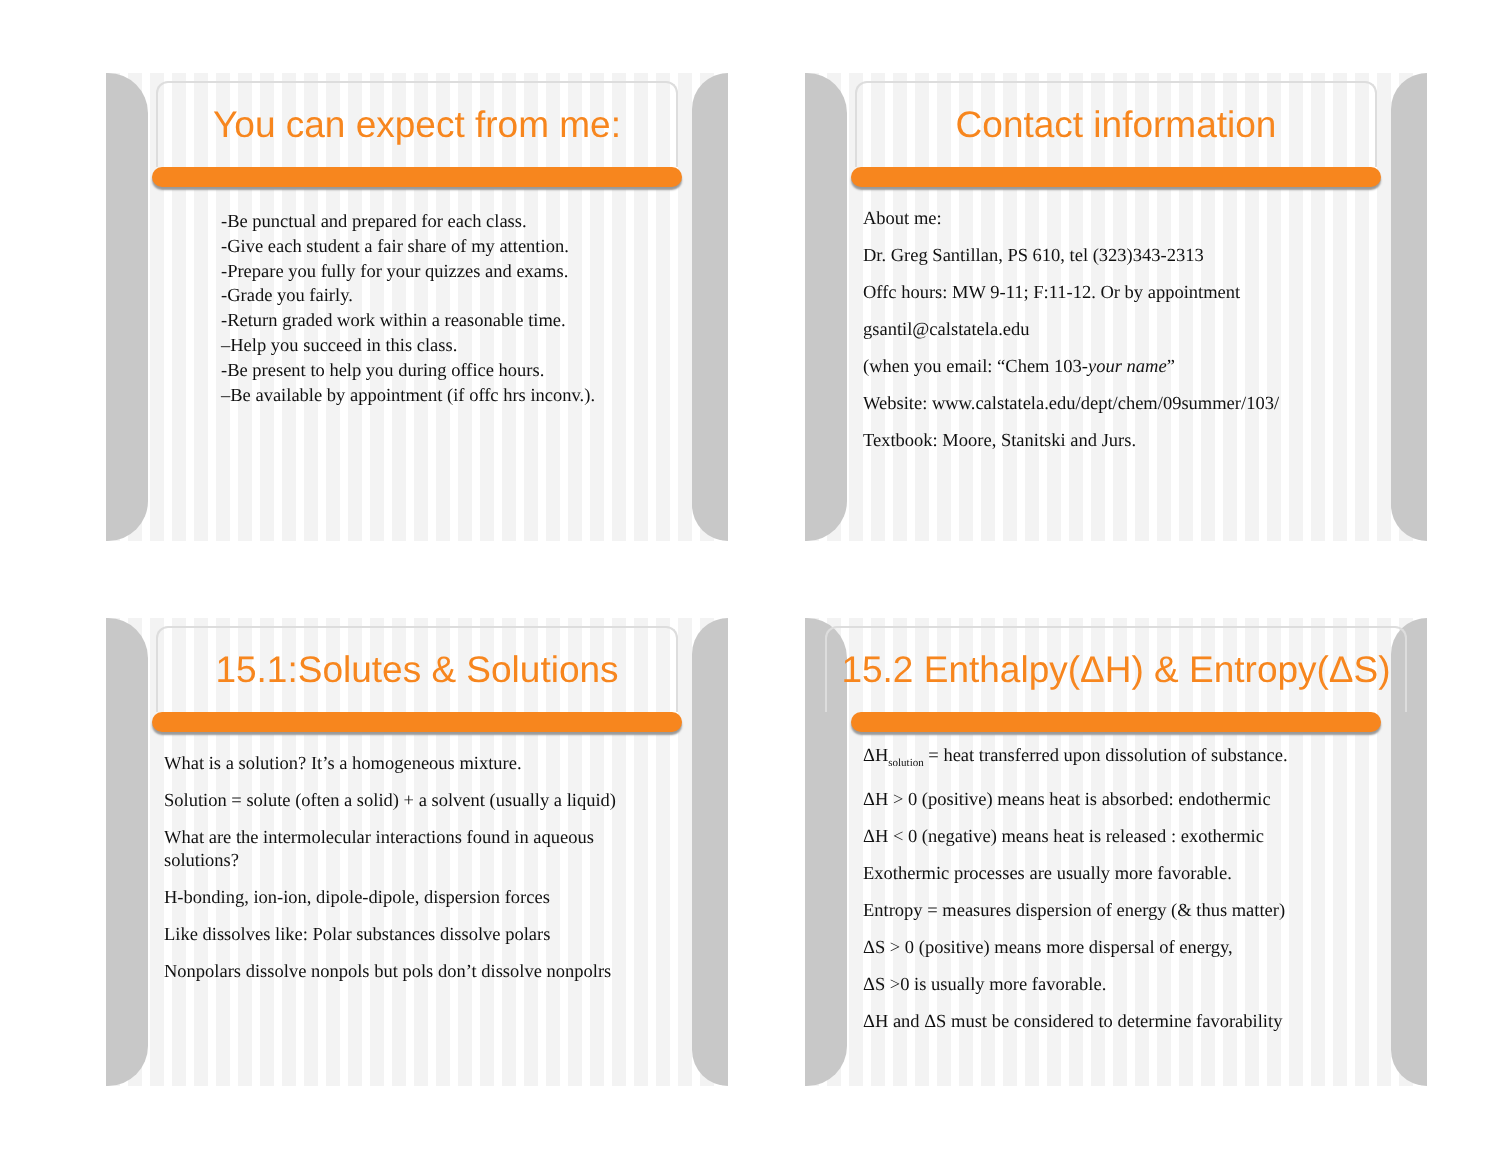You can expect from me:
-Be punctual and prepared for each class.
-Give each student a fair share of my attention.
-Prepare you fully for your quizzes and exams.
-Grade you fairly.
-Return graded work within a reasonable time.
–Help you succeed in this class.
-Be present to help you during office hours.
–Be available by appointment (if offc hrs inconv.).
Contact information
About me:
Dr. Greg Santillan, PS 610, tel (323)343-2313
Offc hours: MW 9-11; F:11-12. Or by appointment
gsantil@calstatela.edu
(when you email: “Chem 103-your name”
Website: www.calstatela.edu/dept/chem/09summer/103/
Textbook: Moore, Stanitski and Jurs.
15.1:Solutes & Solutions
What is a solution? It’s a homogeneous mixture.
Solution = solute (often a solid) + a solvent (usually a liquid)
What are the intermolecular interactions found in aqueous solutions?
H-bonding, ion-ion, dipole-dipole, dispersion forces
Like dissolves like: Polar substances dissolve polars
Nonpolars dissolve nonpols but pols don’t dissolve nonpolrs
15.2 Enthalpy(ΔH) & Entropy(ΔS)
ΔH<sub>solution</sub> = heat transferred upon dissolution of substance.
ΔH > 0 (positive) means heat is absorbed: endothermic
ΔH < 0 (negative) means heat is released : exothermic
Exothermic processes are usually more favorable.
Entropy = measures dispersion of energy (& thus matter)
ΔS > 0 (positive) means more dispersal of energy,
ΔS >0 is usually more favorable.
ΔH and ΔS must be considered to determine favorability